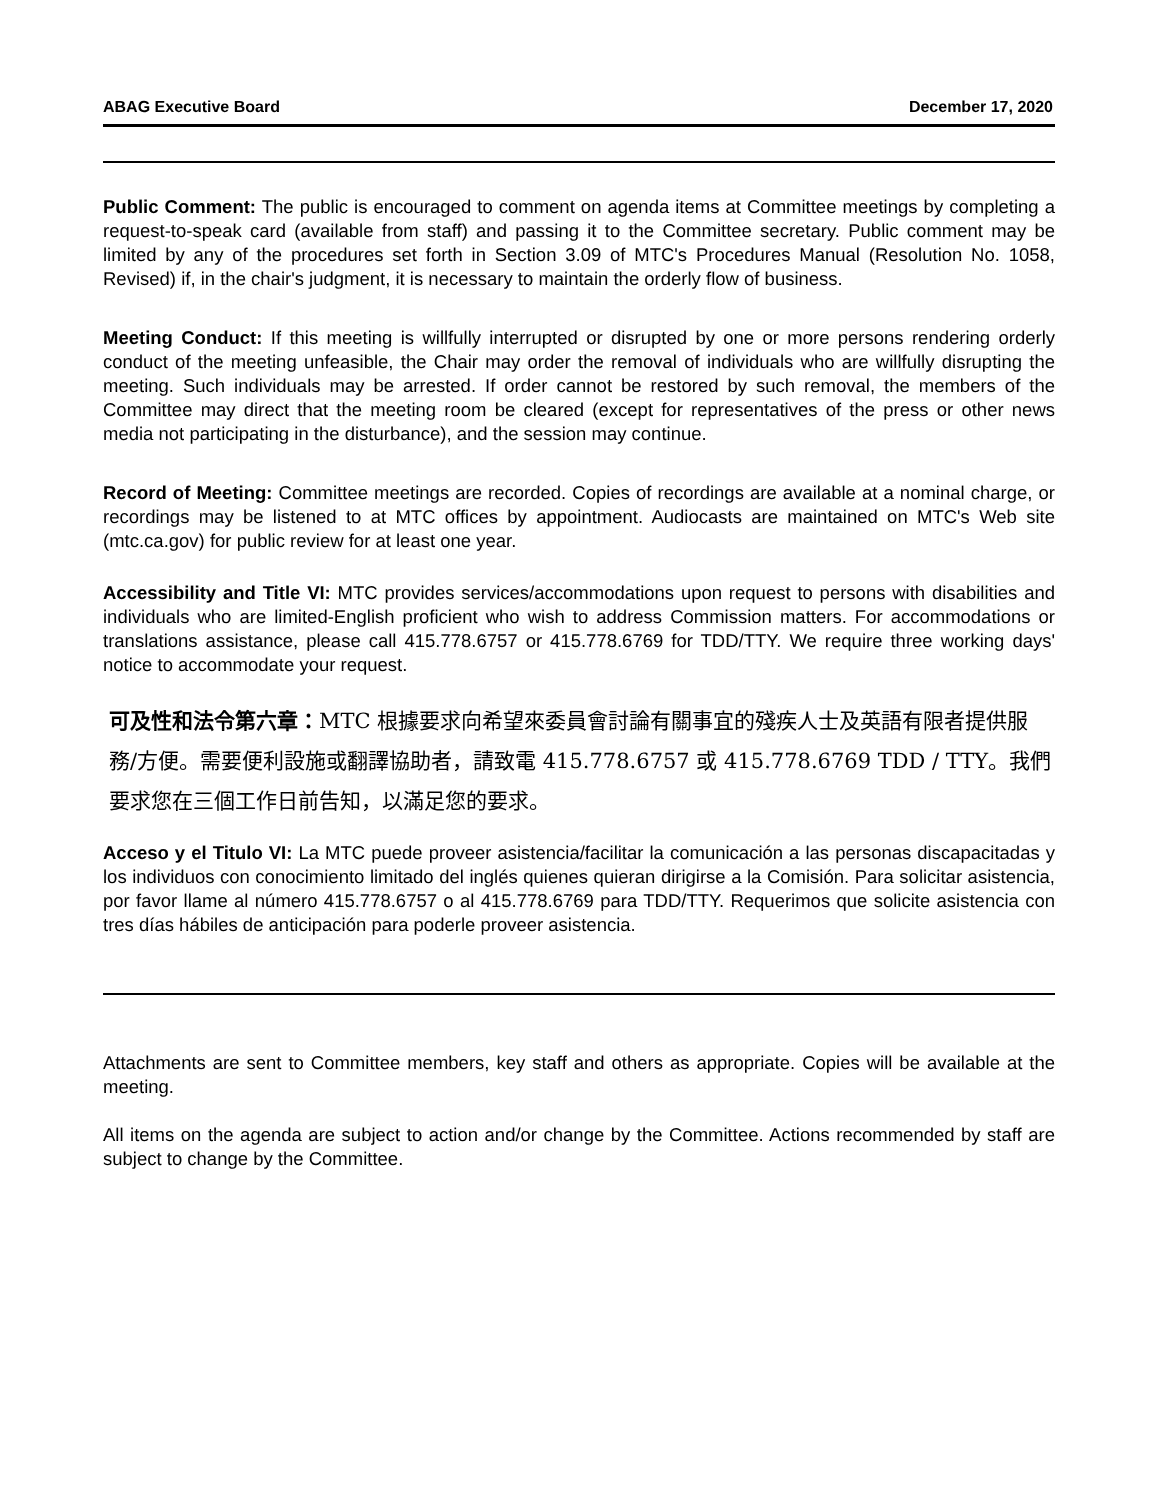ABAG Executive Board December 17, 2020
Public Comment: The public is encouraged to comment on agenda items at Committee meetings by completing a request-to-speak card (available from staff) and passing it to the Committee secretary. Public comment may be limited by any of the procedures set forth in Section 3.09 of MTC's Procedures Manual (Resolution No. 1058, Revised) if, in the chair's judgment, it is necessary to maintain the orderly flow of business.
Meeting Conduct: If this meeting is willfully interrupted or disrupted by one or more persons rendering orderly conduct of the meeting unfeasible, the Chair may order the removal of individuals who are willfully disrupting the meeting. Such individuals may be arrested. If order cannot be restored by such removal, the members of the Committee may direct that the meeting room be cleared (except for representatives of the press or other news media not participating in the disturbance), and the session may continue.
Record of Meeting: Committee meetings are recorded. Copies of recordings are available at a nominal charge, or recordings may be listened to at MTC offices by appointment. Audiocasts are maintained on MTC's Web site (mtc.ca.gov) for public review for at least one year.
Accessibility and Title VI: MTC provides services/accommodations upon request to persons with disabilities and individuals who are limited-English proficient who wish to address Commission matters. For accommodations or translations assistance, please call 415.778.6757 or 415.778.6769 for TDD/TTY. We require three working days' notice to accommodate your request.
可及性和法令第六章：MTC 根據要求向希望來委員會討論有關事宜的殘疾人士及英語有限者提供服務/方便。需要便利設施或翻譯協助者，請致電 415.778.6757 或 415.778.6769 TDD / TTY。我們要求您在三個工作日前告知，以滿足您的要求。
Acceso y el Titulo VI: La MTC puede proveer asistencia/facilitar la comunicación a las personas discapacitadas y los individuos con conocimiento limitado del inglés quienes quieran dirigirse a la Comisión. Para solicitar asistencia, por favor llame al número 415.778.6757 o al 415.778.6769 para TDD/TTY. Requerimos que solicite asistencia con tres días hábiles de anticipación para poderle proveer asistencia.
Attachments are sent to Committee members, key staff and others as appropriate. Copies will be available at the meeting.
All items on the agenda are subject to action and/or change by the Committee. Actions recommended by staff are subject to change by the Committee.